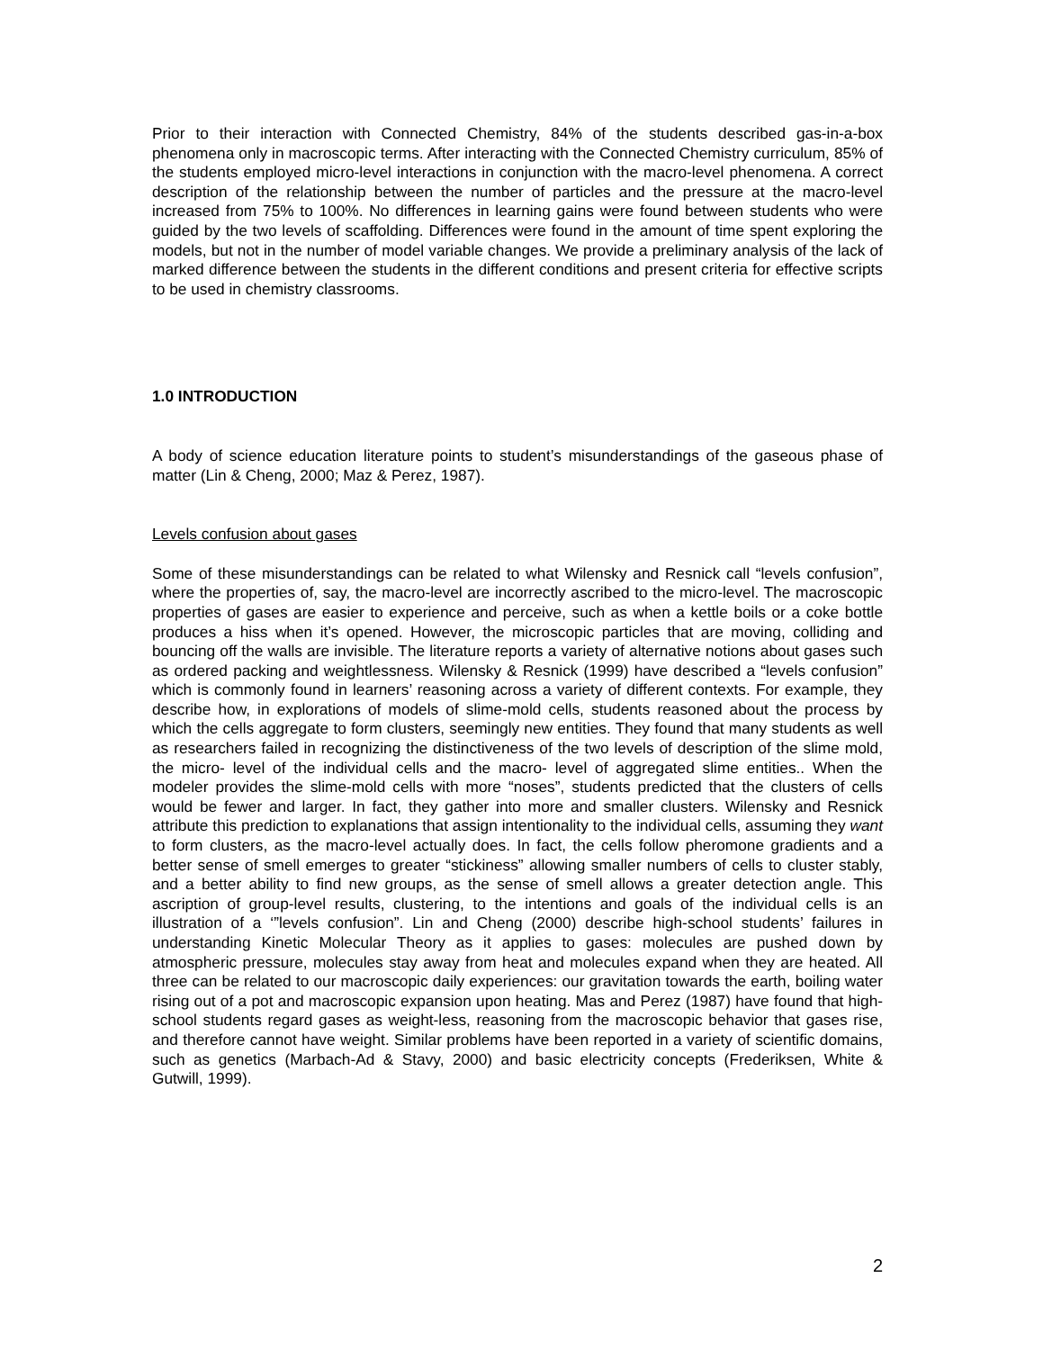Prior to their interaction with Connected Chemistry, 84% of the students described gas-in-a-box phenomena only in macroscopic terms. After interacting with the Connected Chemistry curriculum, 85% of the students employed micro-level interactions in conjunction with the macro-level phenomena. A correct description of the relationship between the number of particles and the pressure at the macro-level increased from 75% to 100%. No differences in learning gains were found between students who were guided by the two levels of scaffolding. Differences were found in the amount of time spent exploring the models, but not in the number of model variable changes. We provide a preliminary analysis of the lack of marked difference between the students in the different conditions and present criteria for effective scripts to be used in chemistry classrooms.
1.0 INTRODUCTION
A body of science education literature points to student’s misunderstandings of the gaseous phase of matter (Lin & Cheng, 2000; Maz & Perez, 1987).
Levels confusion about gases
Some of these misunderstandings can be related to what Wilensky and Resnick call “levels confusion”, where the properties of, say, the macro-level are incorrectly ascribed to the micro-level. The macroscopic properties of gases are easier to experience and perceive, such as when a kettle boils or a coke bottle produces a hiss when it’s opened. However, the microscopic particles that are moving, colliding and bouncing off the walls are invisible. The literature reports a variety of alternative notions about gases such as ordered packing and weightlessness. Wilensky & Resnick (1999) have described a “levels confusion” which is commonly found in learners’ reasoning across a variety of different contexts. For example, they describe how, in explorations of models of slime-mold cells, students reasoned about the process by which the cells aggregate to form clusters, seemingly new entities. They found that many students as well as researchers failed in recognizing the distinctiveness of the two levels of description of the slime mold, the micro- level of the individual cells and the macro- level of aggregated slime entities.. When the modeler provides the slime-mold cells with more “noses”, students predicted that the clusters of cells would be fewer and larger. In fact, they gather into more and smaller clusters. Wilensky and Resnick attribute this prediction to explanations that assign intentionality to the individual cells, assuming they want to form clusters, as the macro-level actually does. In fact, the cells follow pheromone gradients and a better sense of smell emerges to greater “stickiness” allowing smaller numbers of cells to cluster stably, and a better ability to find new groups, as the sense of smell allows a greater detection angle. This ascription of group-level results, clustering, to the intentions and goals of the individual cells is an illustration of a ‘”levels confusion”. Lin and Cheng (2000) describe high-school students’ failures in understanding Kinetic Molecular Theory as it applies to gases: molecules are pushed down by atmospheric pressure, molecules stay away from heat and molecules expand when they are heated. All three can be related to our macroscopic daily experiences: our gravitation towards the earth, boiling water rising out of a pot and macroscopic expansion upon heating. Mas and Perez (1987) have found that high-school students regard gases as weight-less, reasoning from the macroscopic behavior that gases rise, and therefore cannot have weight. Similar problems have been reported in a variety of scientific domains, such as genetics (Marbach-Ad & Stavy, 2000) and basic electricity concepts (Frederiksen, White & Gutwill, 1999).
2